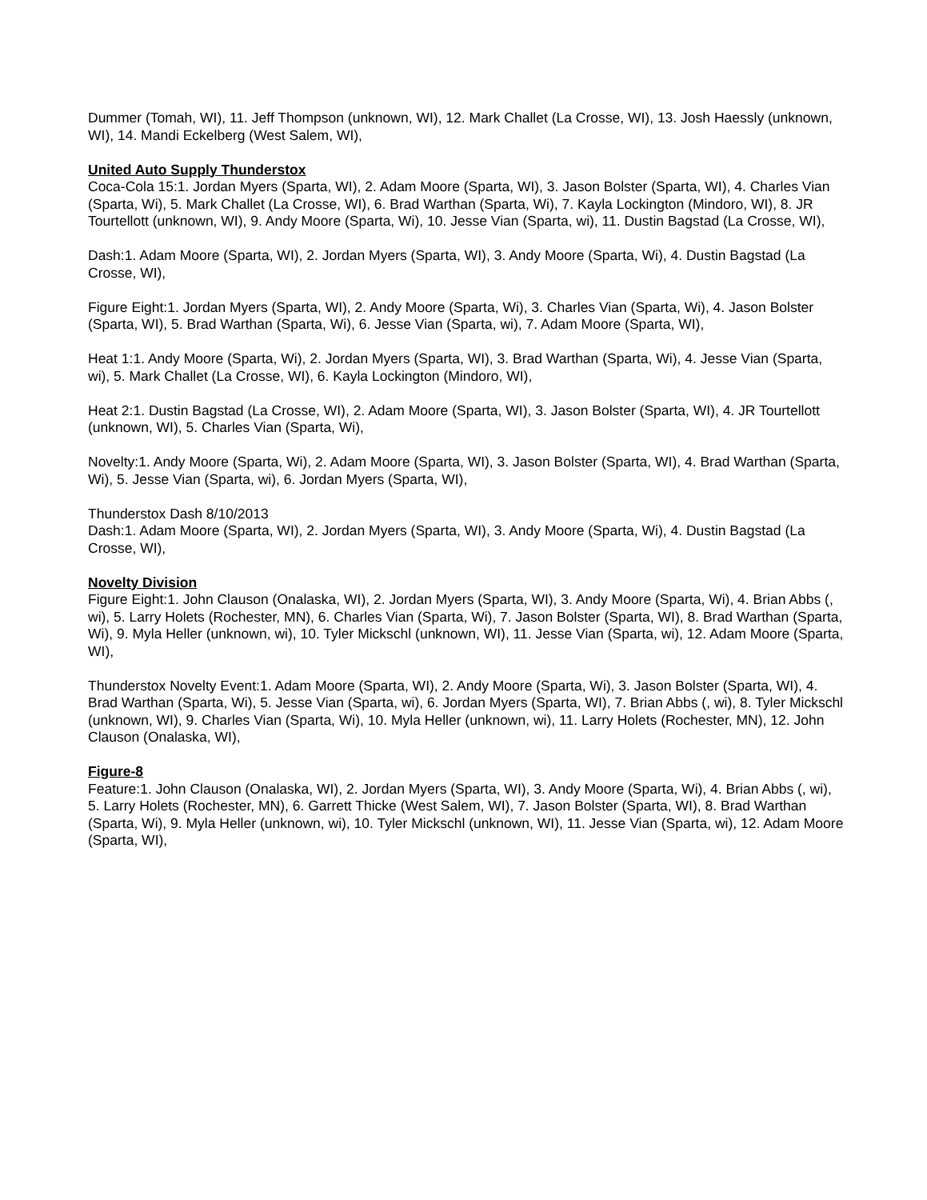Dummer (Tomah, WI), 11. Jeff Thompson (unknown, WI), 12. Mark Challet (La Crosse, WI), 13. Josh Haessly (unknown, WI), 14. Mandi Eckelberg (West Salem, WI),
United Auto Supply Thunderstox
Coca-Cola 15:1. Jordan Myers (Sparta, WI), 2. Adam Moore (Sparta, WI), 3. Jason Bolster (Sparta, WI), 4. Charles Vian (Sparta, Wi), 5. Mark Challet (La Crosse, WI), 6. Brad Warthan (Sparta, Wi), 7. Kayla Lockington (Mindoro, WI), 8. JR Tourtellott (unknown, WI), 9. Andy Moore (Sparta, Wi), 10. Jesse Vian (Sparta, wi), 11. Dustin Bagstad (La Crosse, WI),
Dash:1. Adam Moore (Sparta, WI), 2. Jordan Myers (Sparta, WI), 3. Andy Moore (Sparta, Wi), 4. Dustin Bagstad (La Crosse, WI),
Figure Eight:1. Jordan Myers (Sparta, WI), 2. Andy Moore (Sparta, Wi), 3. Charles Vian (Sparta, Wi), 4. Jason Bolster (Sparta, WI), 5. Brad Warthan (Sparta, Wi), 6. Jesse Vian (Sparta, wi), 7. Adam Moore (Sparta, WI),
Heat 1:1. Andy Moore (Sparta, Wi), 2. Jordan Myers (Sparta, WI), 3. Brad Warthan (Sparta, Wi), 4. Jesse Vian (Sparta, wi), 5. Mark Challet (La Crosse, WI), 6. Kayla Lockington (Mindoro, WI),
Heat 2:1. Dustin Bagstad (La Crosse, WI), 2. Adam Moore (Sparta, WI), 3. Jason Bolster (Sparta, WI), 4. JR Tourtellott (unknown, WI), 5. Charles Vian (Sparta, Wi),
Novelty:1. Andy Moore (Sparta, Wi), 2. Adam Moore (Sparta, WI), 3. Jason Bolster (Sparta, WI), 4. Brad Warthan (Sparta, Wi), 5. Jesse Vian (Sparta, wi), 6. Jordan Myers (Sparta, WI),
Thunderstox Dash 8/10/2013
Dash:1. Adam Moore (Sparta, WI), 2. Jordan Myers (Sparta, WI), 3. Andy Moore (Sparta, Wi), 4. Dustin Bagstad (La Crosse, WI),
Novelty Division
Figure Eight:1. John Clauson (Onalaska, WI), 2. Jordan Myers (Sparta, WI), 3. Andy Moore (Sparta, Wi), 4. Brian Abbs (, wi), 5. Larry Holets (Rochester, MN), 6. Charles Vian (Sparta, Wi), 7. Jason Bolster (Sparta, WI), 8. Brad Warthan (Sparta, Wi), 9. Myla Heller (unknown, wi), 10. Tyler Mickschl (unknown, WI), 11. Jesse Vian (Sparta, wi), 12. Adam Moore (Sparta, WI),
Thunderstox Novelty Event:1. Adam Moore (Sparta, WI), 2. Andy Moore (Sparta, Wi), 3. Jason Bolster (Sparta, WI), 4. Brad Warthan (Sparta, Wi), 5. Jesse Vian (Sparta, wi), 6. Jordan Myers (Sparta, WI), 7. Brian Abbs (, wi), 8. Tyler Mickschl (unknown, WI), 9. Charles Vian (Sparta, Wi), 10. Myla Heller (unknown, wi), 11. Larry Holets (Rochester, MN), 12. John Clauson (Onalaska, WI),
Figure-8
Feature:1. John Clauson (Onalaska, WI), 2. Jordan Myers (Sparta, WI), 3. Andy Moore (Sparta, Wi), 4. Brian Abbs (, wi), 5. Larry Holets (Rochester, MN), 6. Garrett Thicke (West Salem, WI), 7. Jason Bolster (Sparta, WI), 8. Brad Warthan (Sparta, Wi), 9. Myla Heller (unknown, wi), 10. Tyler Mickschl (unknown, WI), 11. Jesse Vian (Sparta, wi), 12. Adam Moore (Sparta, WI),